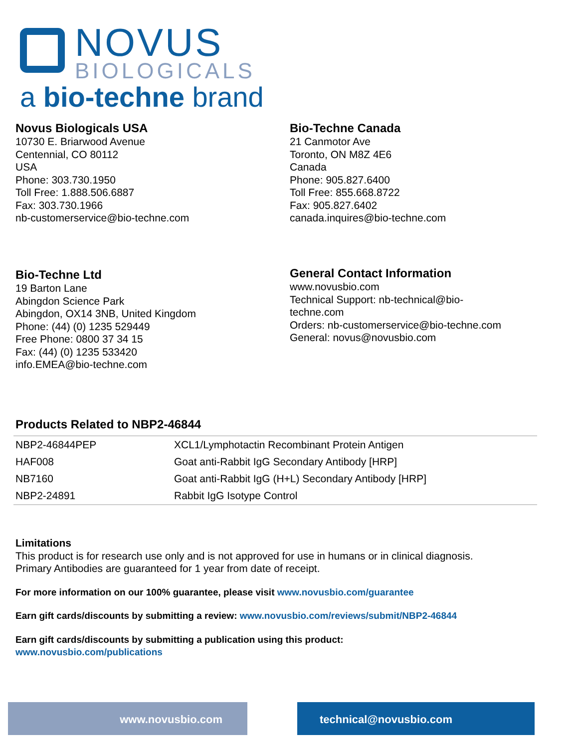NOVUS
BIOLOGICALS
a bio-techne brand
Novus Biologicals USA
10730 E. Briarwood Avenue
Centennial, CO 80112
USA
Phone: 303.730.1950
Toll Free: 1.888.506.6887
Fax: 303.730.1966
nb-customerservice@bio-techne.com
Bio-Techne Canada
21 Canmotor Ave
Toronto, ON M8Z 4E6
Canada
Phone: 905.827.6400
Toll Free: 855.668.8722
Fax: 905.827.6402
canada.inquires@bio-techne.com
Bio-Techne Ltd
19 Barton Lane
Abingdon Science Park
Abingdon, OX14 3NB, United Kingdom
Phone: (44) (0) 1235 529449
Free Phone: 0800 37 34 15
Fax: (44) (0) 1235 533420
info.EMEA@bio-techne.com
General Contact Information
www.novusbio.com
Technical Support: nb-technical@bio-
techne.com
Orders: nb-customerservice@bio-techne.com
General: novus@novusbio.com
Products Related to NBP2-46844
| NBP2-46844PEP | XCL1/Lymphotactin Recombinant Protein Antigen |
| HAF008 | Goat anti-Rabbit IgG Secondary Antibody [HRP] |
| NB7160 | Goat anti-Rabbit IgG (H+L) Secondary Antibody [HRP] |
| NBP2-24891 | Rabbit IgG Isotype Control |
Limitations
This product is for research use only and is not approved for use in humans or in clinical diagnosis.
Primary Antibodies are guaranteed for 1 year from date of receipt.
For more information on our 100% guarantee, please visit www.novusbio.com/guarantee
Earn gift cards/discounts by submitting a review: www.novusbio.com/reviews/submit/NBP2-46844
Earn gift cards/discounts by submitting a publication using this product:
www.novusbio.com/publications
www.novusbio.com technical@novusbio.com